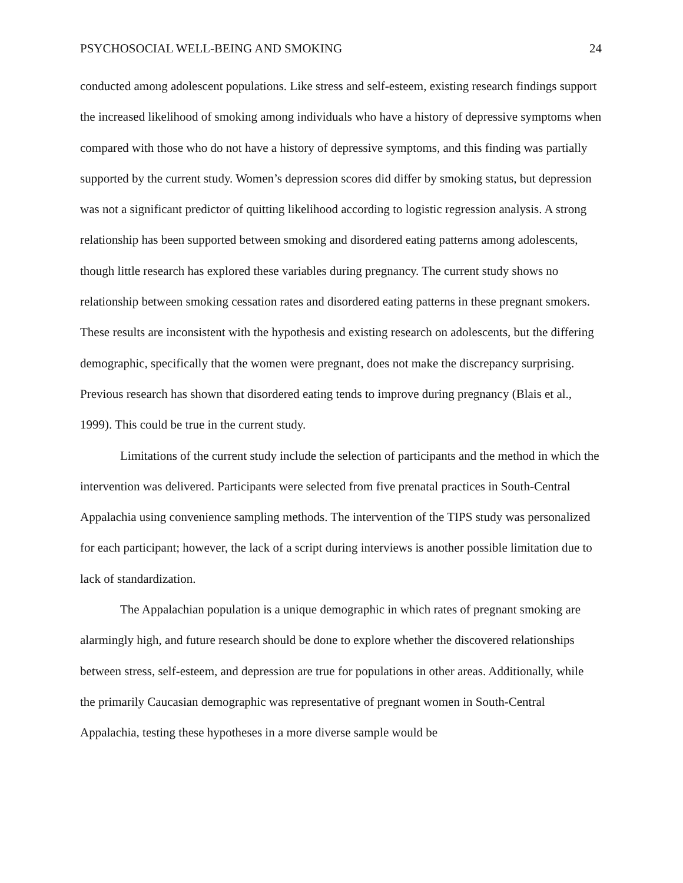PSYCHOSOCIAL WELL-BEING AND SMOKING 24
conducted among adolescent populations. Like stress and self-esteem, existing research findings support the increased likelihood of smoking among individuals who have a history of depressive symptoms when compared with those who do not have a history of depressive symptoms, and this finding was partially supported by the current study. Women’s depression scores did differ by smoking status, but depression was not a significant predictor of quitting likelihood according to logistic regression analysis. A strong relationship has been supported between smoking and disordered eating patterns among adolescents, though little research has explored these variables during pregnancy. The current study shows no relationship between smoking cessation rates and disordered eating patterns in these pregnant smokers. These results are inconsistent with the hypothesis and existing research on adolescents, but the differing demographic, specifically that the women were pregnant, does not make the discrepancy surprising. Previous research has shown that disordered eating tends to improve during pregnancy (Blais et al., 1999). This could be true in the current study.
Limitations of the current study include the selection of participants and the method in which the intervention was delivered. Participants were selected from five prenatal practices in South-Central Appalachia using convenience sampling methods. The intervention of the TIPS study was personalized for each participant; however, the lack of a script during interviews is another possible limitation due to lack of standardization.
The Appalachian population is a unique demographic in which rates of pregnant smoking are alarmingly high, and future research should be done to explore whether the discovered relationships between stress, self-esteem, and depression are true for populations in other areas. Additionally, while the primarily Caucasian demographic was representative of pregnant women in South-Central Appalachia, testing these hypotheses in a more diverse sample would be